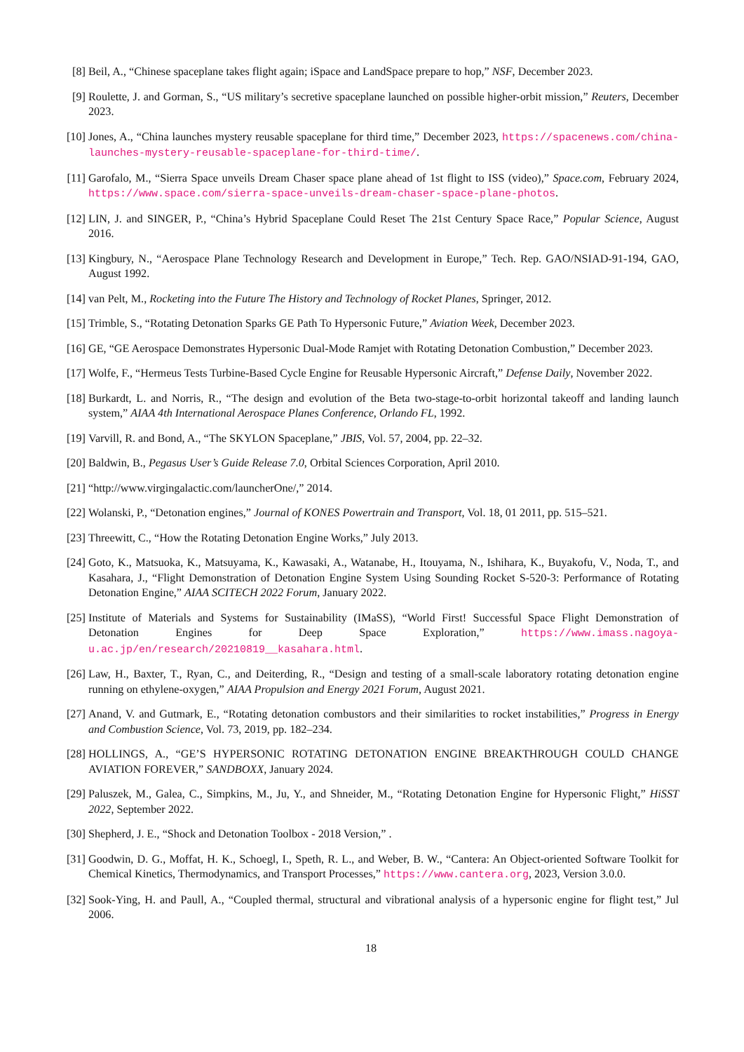[8] Beil, A., “Chinese spaceplane takes flight again; iSpace and LandSpace prepare to hop,” NSF, December 2023.
[9] Roulette, J. and Gorman, S., “US military’s secretive spaceplane launched on possible higher-orbit mission,” Reuters, December 2023.
[10]
Jones, A., “China launches mystery reusable spaceplane for third time,” December 2023, https://spacenews.com/china-launches-mystery-reusable-spaceplane-for-third-time/.
[11]
Garofalo, M., “Sierra Space unveils Dream Chaser space plane ahead of 1st flight to ISS (video),” Space.com, February 2024, https://www.space.com/sierra-space-unveils-dream-chaser-space-plane-photos.
[12]
LIN, J. and SINGER, P., “China’s Hybrid Spaceplane Could Reset The 21st Century Space Race,” Popular Science, August 2016.
[13]
Kingbury, N., “Aerospace Plane Technology Research and Development in Europe,” Tech. Rep. GAO/NSIAD-91-194, GAO, August 1992.
[14]
van Pelt, M., Rocketing into the Future The History and Technology of Rocket Planes, Springer, 2012.
[15]
Trimble, S., “Rotating Detonation Sparks GE Path To Hypersonic Future,” Aviation Week, December 2023.
[16]
GE, “GE Aerospace Demonstrates Hypersonic Dual-Mode Ramjet with Rotating Detonation Combustion,” December 2023.
[17]
Wolfe, F., “Hermeus Tests Turbine-Based Cycle Engine for Reusable Hypersonic Aircraft,” Defense Daily, November 2022.
[18]
Burkardt, L. and Norris, R., “The design and evolution of the Beta two-stage-to-orbit horizontal takeoff and landing launch system,” AIAA 4th International Aerospace Planes Conference, Orlando FL, 1992.
[19]
Varvill, R. and Bond, A., “The SKYLON Spaceplane,” JBIS, Vol. 57, 2004, pp. 22–32.
[20]
Baldwin, B., Pegasus User’s Guide Release 7.0, Orbital Sciences Corporation, April 2010.
[21]
“http://www.virgingalactic.com/launcherOne/,” 2014.
[22]
Wolanski, P., “Detonation engines,” Journal of KONES Powertrain and Transport, Vol. 18, 01 2011, pp. 515–521.
[23]
Threewitt, C., “How the Rotating Detonation Engine Works,” July 2013.
[24]
Goto, K., Matsuoka, K., Matsuyama, K., Kawasaki, A., Watanabe, H., Itouyama, N., Ishihara, K., Buyakofu, V., Noda, T., and Kasahara, J., “Flight Demonstration of Detonation Engine System Using Sounding Rocket S-520-3: Performance of Rotating Detonation Engine,” AIAA SCITECH 2022 Forum, January 2022.
[25]
Institute of Materials and Systems for Sustainability (IMaSS), “World First! Successful Space Flight Demonstration of Detonation Engines for Deep Space Exploration,” https://www.imass.nagoya-u.ac.jp/en/research/20210819__kasahara.html.
[26]
Law, H., Baxter, T., Ryan, C., and Deiterding, R., “Design and testing of a small-scale laboratory rotating detonation engine running on ethylene-oxygen,” AIAA Propulsion and Energy 2021 Forum, August 2021.
[27]
Anand, V. and Gutmark, E., “Rotating detonation combustors and their similarities to rocket instabilities,” Progress in Energy and Combustion Science, Vol. 73, 2019, pp. 182–234.
[28]
HOLLINGS, A., “GE’S HYPERSONIC ROTATING DETONATION ENGINE BREAKTHROUGH COULD CHANGE AVIATION FOREVER,” SANDBOXX, January 2024.
[29]
Paluszek, M., Galea, C., Simpkins, M., Ju, Y., and Shneider, M., “Rotating Detonation Engine for Hypersonic Flight,” HiSST 2022, September 2022.
[30]
Shepherd, J. E., “Shock and Detonation Toolbox - 2018 Version,” .
[31]
Goodwin, D. G., Moffat, H. K., Schoegl, I., Speth, R. L., and Weber, B. W., “Cantera: An Object-oriented Software Toolkit for Chemical Kinetics, Thermodynamics, and Transport Processes,” https://www.cantera.org, 2023, Version 3.0.0.
[32]
Sook-Ying, H. and Paull, A., “Coupled thermal, structural and vibrational analysis of a hypersonic engine for flight test,” Jul 2006.
18